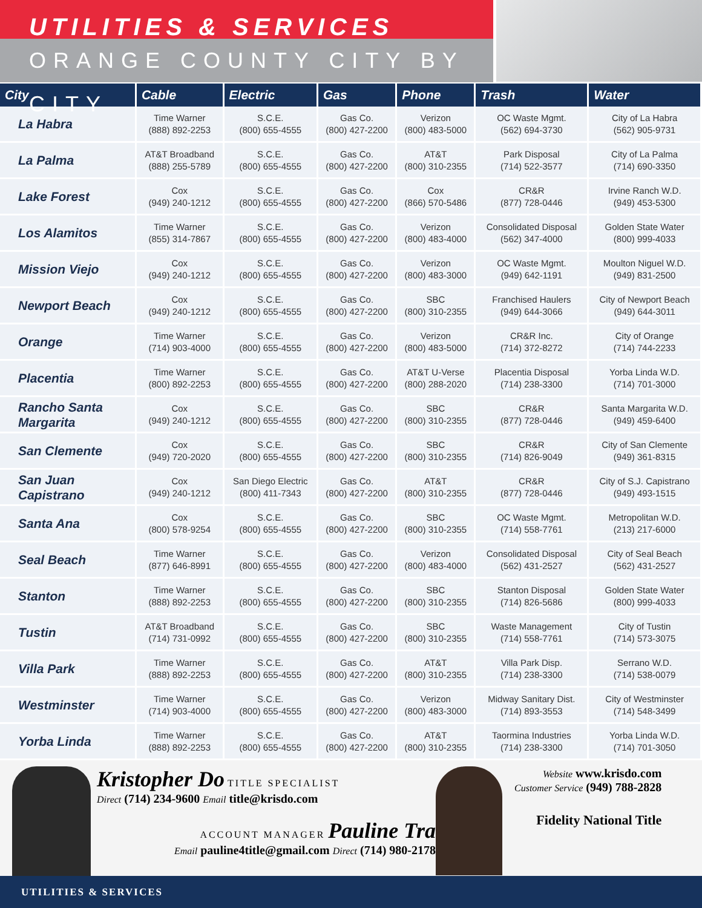UTILITIES & SERVICES
ORANGE COUNTY CITY BY CITY
| City | Cable | Electric | Gas | Phone | Trash | Water |
| --- | --- | --- | --- | --- | --- | --- |
| La Habra | Time Warner (888) 892-2253 | S.C.E. (800) 655-4555 | Gas Co. (800) 427-2200 | Verizon (800) 483-5000 | OC Waste Mgmt. (562) 694-3730 | City of La Habra (562) 905-9731 |
| La Palma | AT&T Broadband (888) 255-5789 | S.C.E. (800) 655-4555 | Gas Co. (800) 427-2200 | AT&T (800) 310-2355 | Park Disposal (714) 522-3577 | City of La Palma (714) 690-3350 |
| Lake Forest | Cox (949) 240-1212 | S.C.E. (800) 655-4555 | Gas Co. (800) 427-2200 | Cox (866) 570-5486 | CR&R (877) 728-0446 | Irvine Ranch W.D. (949) 453-5300 |
| Los Alamitos | Time Warner (855) 314-7867 | S.C.E. (800) 655-4555 | Gas Co. (800) 427-2200 | Verizon (800) 483-4000 | Consolidated Disposal (562) 347-4000 | Golden State Water (800) 999-4033 |
| Mission Viejo | Cox (949) 240-1212 | S.C.E. (800) 655-4555 | Gas Co. (800) 427-2200 | Verizon (800) 483-3000 | OC Waste Mgmt. (949) 642-1191 | Moulton Niguel W.D. (949) 831-2500 |
| Newport Beach | Cox (949) 240-1212 | S.C.E. (800) 655-4555 | Gas Co. (800) 427-2200 | SBC (800) 310-2355 | Franchised Haulers (949) 644-3066 | City of Newport Beach (949) 644-3011 |
| Orange | Time Warner (714) 903-4000 | S.C.E. (800) 655-4555 | Gas Co. (800) 427-2200 | Verizon (800) 483-5000 | CR&R Inc. (714) 372-8272 | City of Orange (714) 744-2233 |
| Placentia | Time Warner (800) 892-2253 | S.C.E. (800) 655-4555 | Gas Co. (800) 427-2200 | AT&T U-Verse (800) 288-2020 | Placentia Disposal (714) 238-3300 | Yorba Linda W.D. (714) 701-3000 |
| Rancho Santa Margarita | Cox (949) 240-1212 | S.C.E. (800) 655-4555 | Gas Co. (800) 427-2200 | SBC (800) 310-2355 | CR&R (877) 728-0446 | Santa Margarita W.D. (949) 459-6400 |
| San Clemente | Cox (949) 720-2020 | S.C.E. (800) 655-4555 | Gas Co. (800) 427-2200 | SBC (800) 310-2355 | CR&R (714) 826-9049 | City of San Clemente (949) 361-8315 |
| San Juan Capistrano | Cox (949) 240-1212 | San Diego Electric (800) 411-7343 | Gas Co. (800) 427-2200 | AT&T (800) 310-2355 | CR&R (877) 728-0446 | City of S.J. Capistrano (949) 493-1515 |
| Santa Ana | Cox (800) 578-9254 | S.C.E. (800) 655-4555 | Gas Co. (800) 427-2200 | SBC (800) 310-2355 | OC Waste Mgmt. (714) 558-7761 | Metropolitan W.D. (213) 217-6000 |
| Seal Beach | Time Warner (877) 646-8991 | S.C.E. (800) 655-4555 | Gas Co. (800) 427-2200 | Verizon (800) 483-4000 | Consolidated Disposal (562) 431-2527 | City of Seal Beach (562) 431-2527 |
| Stanton | Time Warner (888) 892-2253 | S.C.E. (800) 655-4555 | Gas Co. (800) 427-2200 | SBC (800) 310-2355 | Stanton Disposal (714) 826-5686 | Golden State Water (800) 999-4033 |
| Tustin | AT&T Broadband (714) 731-0992 | S.C.E. (800) 655-4555 | Gas Co. (800) 427-2200 | SBC (800) 310-2355 | Waste Management (714) 558-7761 | City of Tustin (714) 573-3075 |
| Villa Park | Time Warner (888) 892-2253 | S.C.E. (800) 655-4555 | Gas Co. (800) 427-2200 | AT&T (800) 310-2355 | Villa Park Disp. (714) 238-3300 | Serrano W.D. (714) 538-0079 |
| Westminster | Time Warner (714) 903-4000 | S.C.E. (800) 655-4555 | Gas Co. (800) 427-2200 | Verizon (800) 483-3000 | Midway Sanitary Dist. (714) 893-3553 | City of Westminster (714) 548-3499 |
| Yorba Linda | Time Warner (888) 892-2253 | S.C.E. (800) 655-4555 | Gas Co. (800) 427-2200 | AT&T (800) 310-2355 | Taormina Industries (714) 238-3300 | Yorba Linda W.D. (714) 701-3050 |
Kristopher Do TITLE SPECIALIST
Direct (714) 234-9600 Email title@krisdo.com
ACCOUNT MANAGER Pauline Tra
Email pauline4title@gmail.com Direct (714) 980-2178
Website www.krisdo.com
Customer Service (949) 788-2828
Fidelity National Title
UTILITIES & SERVICES